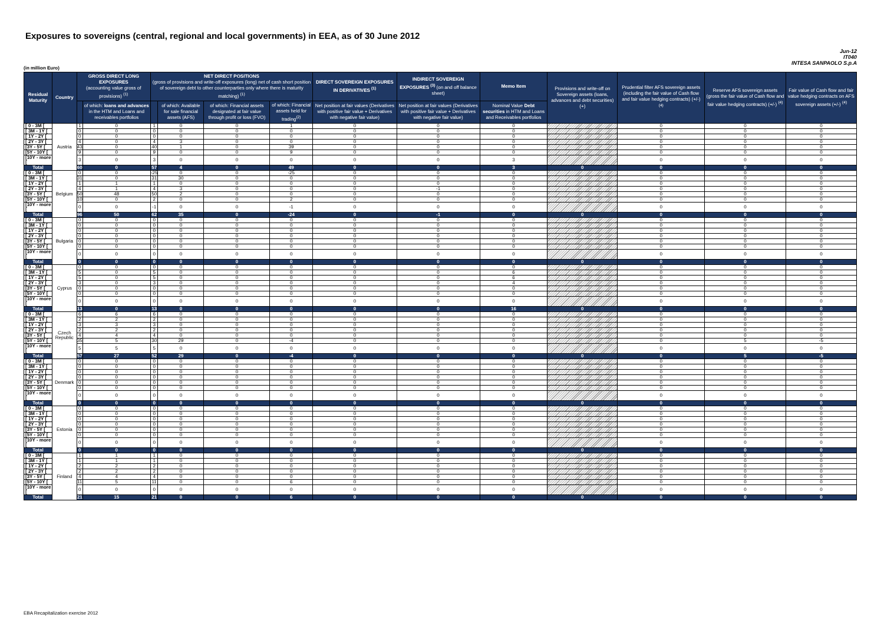Exposures to sovereigns (central, regional and local governments) in EEA, as of 30 June 2012
Jun-12
IT040
INTESA SANPAOLO S.p.A
(in million Euro)
| Residual Maturity | Country | GROSS DIRECT LONG EXPOSURES (accounting value gross of provisions) <sup>(1)</sup> | | NET DIRECT POSITIONS (gross of provisions and write-off exposures (long) net of cash short position of sovereign debt to other counterparties only where there is maturity matching) <sup>(1)</sup> | | | | DIRECT SOVEREIGN EXPOSURES IN DERIVATIVES <sup>(1)</sup> | INDIRECT SOVEREIGN EXPOSURES <sup>(3)</sup> (on and off balance sheet) | Memo Item | Provisions and write-off on Sovereign assets (loans, advances and debt securities) (+) | Prudential filter AFS sovereign assets (including the fair value of Cash flow and fair value hedging contracts) (+/-) <sup>(4)</sup> | Reserve AFS sovereign assets (gross the fair value of Cash flow and fair value hedging contracts) (+/-) <sup>(4)</sup> | Fair value of Cash flow and fair value hedging contracts on AFS sovereign assets (+/-) <sup>(4)</sup> |
| --- | --- | --- | --- | --- | --- | --- | --- | --- | --- | --- | --- | --- | --- | --- |
| | | | of which: loans and advances in the HTM and Loans and receivables portfolios | | of which: Available for sale financial assets (AFS) | of which: Financial assets designated at fair value through profit or loss (FVO) | of which: Financial assets held for trading<sup>(2)</sup> | Net position at fair values (Derivatives with positive fair value + Derivatives with negative fair value) | Net position at fair values (Derivatives with positive fair value + Derivatives with negative fair value) | Nominal Value Debt securities in HTM and Loans and Receivables portfolios | | | | |
| [ 0 - 3M [ | Austria | 1 | 0 | 1 | 0 | 0 | 1 | 0 | 0 | 0 | | 0 | 0 | 0 |
| [ 3M - 1Y [ | | 0 | 0 | 0 | 0 | 0 | 0 | 0 | 0 | 0 | | 0 | 0 | 0 |
| [ 1Y - 2Y [ | | 0 | 0 | 0 | 0 | 0 | 0 | 0 | 0 | 0 | | 0 | 0 | 0 |
| [ 2Y - 3Y [ | | 4 | 0 | 4 | 3 | 0 | 0 | 0 | 0 | 0 | | 0 | 0 | 0 |
| [3Y - 5Y [ | | 43 | 0 | 40 | 1 | 0 | 39 | 0 | 0 | 0 | | 0 | 0 | 0 |
| [5Y - 10Y [ | | 9 | 0 | 9 | 0 | 0 | 9 | 0 | 0 | 0 | | 0 | 0 | 0 |
| [10Y - more [ | | 3 | 0 | 3 | 0 | 0 | 0 | 0 | 0 | 3 | | 0 | 0 | 0 |
| Total | | 60 | 0 | 57 | 4 | 0 | 49 | 0 | 0 | 3 | 0 | 0 | 0 | 0 |
| [ 0 - 3M [ | Belgium | 0 | 0 | -25 | 0 | 0 | -25 | 0 | 0 | 0 | | 0 | 0 | 0 |
| [ 3M - 1Y [ | | 31 | 0 | 31 | 30 | 0 | 0 | 0 | 0 | 0 | | 0 | 0 | 0 |
| [ 1Y - 2Y [ | | 1 | 1 | 1 | 0 | 0 | 0 | 0 | 0 | 0 | | 0 | 0 | 0 |
| [ 2Y - 3Y [ | | 4 | 1 | 4 | 3 | 0 | 0 | 0 | -1 | 0 | | 0 | 0 | 0 |
| [3Y - 5Y [ | | 50 | 48 | 50 | 2 | 0 | 0 | 0 | 0 | 0 | | 0 | 0 | 0 |
| [5Y - 10Y [ | | 10 | 0 | 2 | 0 | 0 | 2 | 0 | 0 | 0 | | 0 | 0 | 0 |
| [10Y - more [ | | 0 | 0 | -1 | 0 | 0 | -1 | 0 | 0 | 0 | | 0 | 0 | 0 |
| Total | | 96 | 50 | 62 | 35 | 0 | -24 | 0 | -1 | 0 | 0 | 0 | 0 | 0 |
| [ 0 - 3M [ | Bulgaria | 0 | 0 | 0 | 0 | 0 | 0 | 0 | 0 | 0 | | 0 | 0 | 0 |
| [ 3M - 1Y [ | | 0 | 0 | 0 | 0 | 0 | 0 | 0 | 0 | 0 | | 0 | 0 | 0 |
| [ 1Y - 2Y [ | | 0 | 0 | 0 | 0 | 0 | 0 | 0 | 0 | 0 | | 0 | 0 | 0 |
| [ 2Y - 3Y [ | | 0 | 0 | 0 | 0 | 0 | 0 | 0 | 0 | 0 | | 0 | 0 | 0 |
| [3Y - 5Y [ | | 0 | 0 | 0 | 0 | 0 | 0 | 0 | 0 | 0 | | 0 | 0 | 0 |
| [5Y - 10Y [ | | 0 | 0 | 0 | 0 | 0 | 0 | 0 | 0 | 0 | | 0 | 0 | 0 |
| [10Y - more [ | | 0 | 0 | 0 | 0 | 0 | 0 | 0 | 0 | 0 | | 0 | 0 | 0 |
| Total | | 0 | 0 | 0 | 0 | 0 | 0 | 0 | 0 | 0 | 0 | 0 | 0 | 0 |
| [ 0 - 3M [ | Cyprus | 0 | 0 | 0 | 0 | 0 | 0 | 0 | 0 | 0 | | 0 | 0 | 0 |
| [ 3M - 1Y [ | | 5 | 0 | 5 | 0 | 0 | 0 | 0 | 0 | 6 | | 0 | 0 | 0 |
| [ 1Y - 2Y [ | | 5 | 0 | 5 | 0 | 0 | 0 | 0 | 0 | 6 | | 0 | 0 | 0 |
| [ 2Y - 3Y [ | | 3 | 0 | 3 | 0 | 0 | 0 | 0 | 0 | 4 | | 0 | 0 | 0 |
| [3Y - 5Y [ | | 0 | 0 | 0 | 0 | 0 | 0 | 0 | 0 | 0 | | 0 | 0 | 0 |
| [5Y - 10Y [ | | 0 | 0 | 0 | 0 | 0 | 0 | 0 | 0 | 0 | | 0 | 0 | 0 |
| [10Y - more [ | | 0 | 0 | 0 | 0 | 0 | 0 | 0 | 0 | 0 | | 0 | 0 | 0 |
| Total | | 13 | 0 | 13 | 0 | 0 | 0 | 0 | 0 | 16 | 0 | 0 | 0 | 0 |
| [ 0 - 3M [ | Czech Republic | 6 | 6 | 6 | 0 | 0 | 0 | 0 | 0 | 0 | | 0 | 0 | 0 |
| [ 3M - 1Y [ | | 2 | 2 | 2 | 0 | 0 | 0 | 0 | 0 | 0 | | 0 | 0 | 0 |
| [ 1Y - 2Y [ | | 3 | 3 | 3 | 0 | 0 | 0 | 0 | 0 | 0 | | 0 | 0 | 0 |
| [ 2Y - 3Y [ | | 2 | 2 | 2 | 0 | 0 | 0 | 0 | 0 | 0 | | 0 | 0 | 0 |
| [3Y - 5Y [ | | 4 | 4 | 4 | 0 | 0 | 0 | 0 | 0 | 0 | | 0 | 0 | 0 |
| [5Y - 10Y [ | | 35 | 5 | 30 | 29 | 0 | -4 | 0 | 0 | 0 | | 0 | 5 | -5 |
| [10Y - more [ | | 5 | 5 | 5 | 0 | 0 | 0 | 0 | 0 | 0 | | 0 | 0 | 0 |
| Total | | 57 | 27 | 52 | 29 | 0 | -4 | 0 | 0 | 0 | 0 | 0 | 5 | -5 |
| [ 0 - 3M [ | Denmark | 0 | 0 | 0 | 0 | 0 | 0 | 0 | 0 | 0 | | 0 | 0 | 0 |
| [ 3M - 1Y [ | | 0 | 0 | 0 | 0 | 0 | 0 | 0 | 0 | 0 | | 0 | 0 | 0 |
| [ 1Y - 2Y [ | | 0 | 0 | 0 | 0 | 0 | 0 | 0 | 0 | 0 | | 0 | 0 | 0 |
| [ 2Y - 3Y [ | | 0 | 0 | 0 | 0 | 0 | 0 | 0 | 0 | 0 | | 0 | 0 | 0 |
| [3Y - 5Y [ | | 0 | 0 | 0 | 0 | 0 | 0 | 0 | 0 | 0 | | 0 | 0 | 0 |
| [5Y - 10Y [ | | 0 | 0 | 0 | 0 | 0 | 0 | 0 | 0 | 0 | | 0 | 0 | 0 |
| [10Y - more [ | | 0 | 0 | 0 | 0 | 0 | 0 | 0 | 0 | 0 | | 0 | 0 | 0 |
| Total | | 0 | 0 | 0 | 0 | 0 | 0 | 0 | 0 | 0 | 0 | 0 | 0 | 0 |
| [ 0 - 3M [ | Estonia | 0 | 0 | 0 | 0 | 0 | 0 | 0 | 0 | 0 | | 0 | 0 | 0 |
| [ 3M - 1Y [ | | 0 | 0 | 0 | 0 | 0 | 0 | 0 | 0 | 0 | | 0 | 0 | 0 |
| [ 1Y - 2Y [ | | 0 | 0 | 0 | 0 | 0 | 0 | 0 | 0 | 0 | | 0 | 0 | 0 |
| [ 2Y - 3Y [ | | 0 | 0 | 0 | 0 | 0 | 0 | 0 | 0 | 0 | | 0 | 0 | 0 |
| [3Y - 5Y [ | | 0 | 0 | 0 | 0 | 0 | 0 | 0 | 0 | 0 | | 0 | 0 | 0 |
| [5Y - 10Y [ | | 0 | 0 | 0 | 0 | 0 | 0 | 0 | 0 | 0 | | 0 | 0 | 0 |
| [10Y - more [ | | 0 | 0 | 0 | 0 | 0 | 0 | 0 | 0 | 0 | | 0 | 0 | 0 |
| Total | | 0 | 0 | 0 | 0 | 0 | 0 | 0 | 0 | 0 | 0 | 0 | 0 | 0 |
| [ 0 - 3M [ | Finland | 1 | 1 | 1 | 0 | 0 | 0 | 0 | 0 | 0 | | 0 | 0 | 0 |
| [ 3M - 1Y [ | | 1 | 1 | 1 | 0 | 0 | 0 | 0 | 0 | 0 | | 0 | 0 | 0 |
| [ 1Y - 2Y [ | | 2 | 2 | 2 | 0 | 0 | 0 | 0 | 0 | 0 | | 0 | 0 | 0 |
| [ 2Y - 3Y [ | | 2 | 2 | 2 | 0 | 0 | 0 | 0 | 0 | 0 | | 0 | 0 | 0 |
| [3Y - 5Y [ | | 4 | 4 | 4 | 0 | 0 | 0 | 0 | 0 | 0 | | 0 | 0 | 0 |
| [5Y - 10Y [ | | 11 | 5 | 11 | 0 | 0 | 6 | 0 | 0 | 0 | | 0 | 0 | 0 |
| [10Y - more [ | | 0 | 0 | 0 | 0 | 0 | 0 | 0 | 0 | 0 | | 0 | 0 | 0 |
| Total | | 21 | 15 | 21 | 0 | 0 | 6 | 0 | 0 | 0 | 0 | 0 | 0 | 0 |
EBA Recapitalization exercise 2012